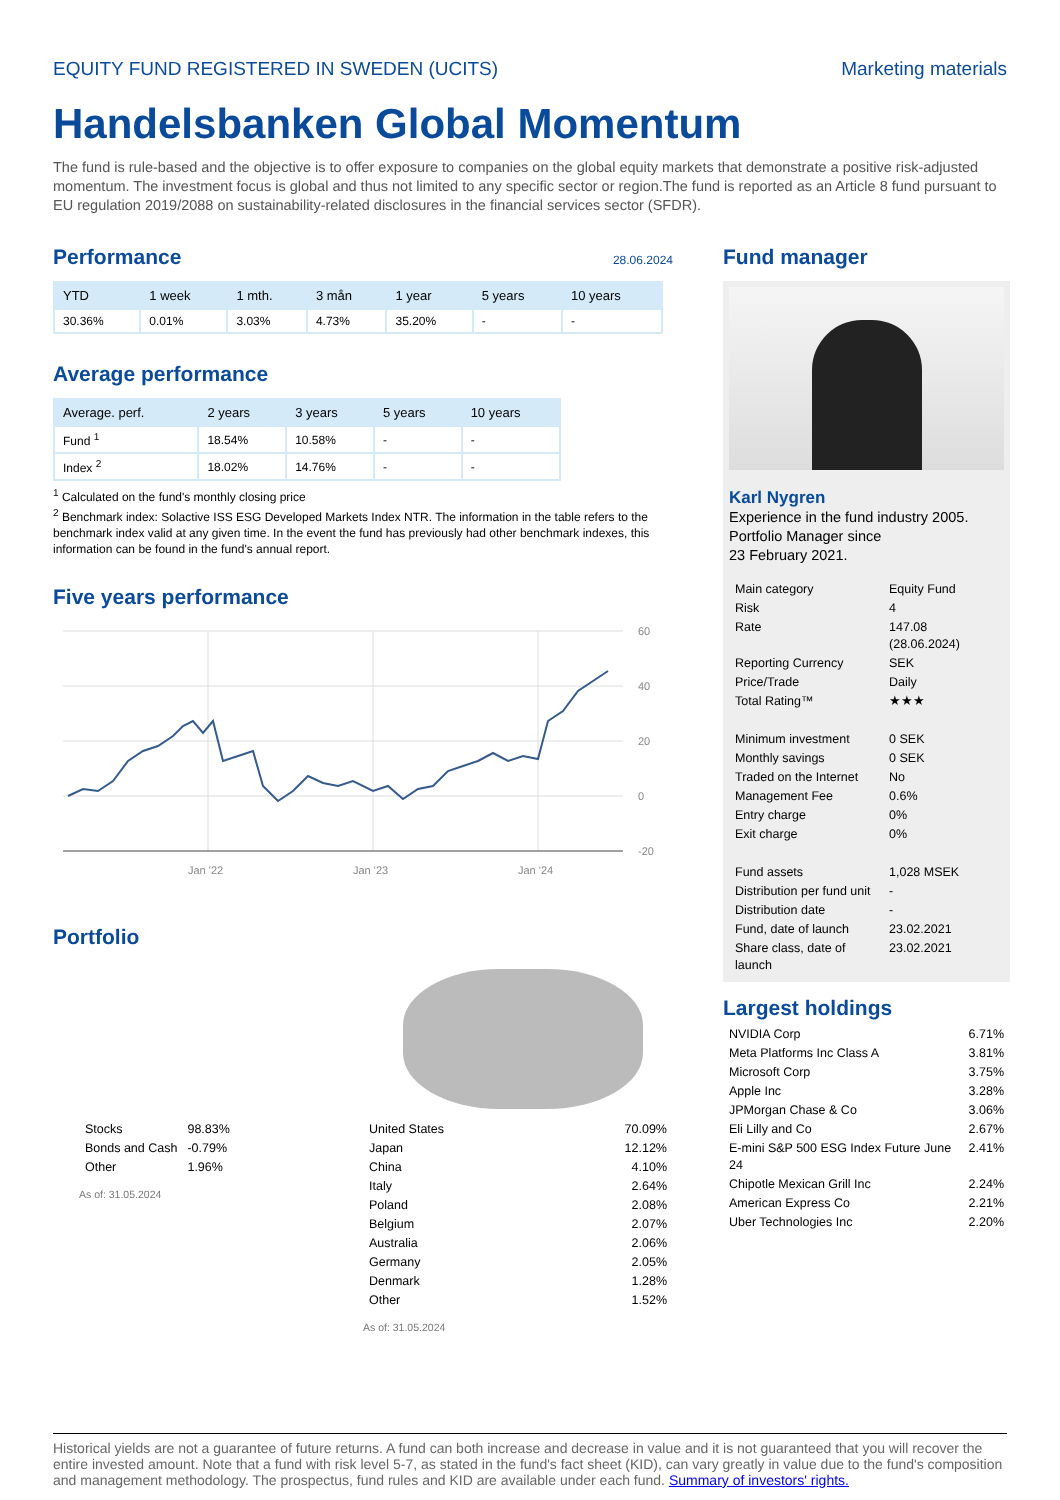EQUITY FUND REGISTERED IN SWEDEN (UCITS) Marketing materials
Handelsbanken Global Momentum
The fund is rule-based and the objective is to offer exposure to companies on the global equity markets that demonstrate a positive risk-adjusted momentum. The investment focus is global and thus not limited to any specific sector or region.The fund is reported as an Article 8 fund pursuant to EU regulation 2019/2088 on sustainability-related disclosures in the financial services sector (SFDR).
Performance
28.06.2024
| YTD | 1 week | 1 mth. | 3 mån | 1 year | 5 years | 10 years |
| --- | --- | --- | --- | --- | --- | --- |
| 30.36% | 0.01% | 3.03% | 4.73% | 35.20% | - | - |
Average performance
| Average. perf. | 2 years | 3 years | 5 years | 10 years |
| --- | --- | --- | --- | --- |
| Fund <sup>1</sup> | 18.54% | 10.58% | - | - |
| Index <sup>2</sup> | 18.02% | 14.76% | - | - |
<sup>1</sup> Calculated on the fund's monthly closing price
<sup>2</sup> Benchmark index: Solactive ISS ESG Developed Markets Index NTR. The information in the table refers to the benchmark index valid at any given time. In the event the fund has previously had other benchmark indexes, this information can be found in the fund's annual report.
Five years performance
60
40
20
0
-20
Jan '22
Jan '23
Jan '24
Portfolio
| Stocks | 98.83% |
| Bonds and Cash | -0.79% |
| Other | 1.96% |
As of: 31.05.2024
| United States | 70.09% |
| Japan | 12.12% |
| China | 4.10% |
| Italy | 2.64% |
| Poland | 2.08% |
| Belgium | 2.07% |
| Australia | 2.06% |
| Germany | 2.05% |
| Denmark | 1.28% |
| Other | 1.52% |
As of: 31.05.2024
Fund manager
Karl Nygren
Experience in the fund industry 2005.
Portfolio Manager since
23 February 2021.
| Main category | Equity Fund |
| Risk | 4 |
| Rate | 147.08 (28.06.2024) |
| Reporting Currency | SEK |
| Price/Trade | Daily |
| Total Rating™ | ★★★ |
| Minimum investment | 0 SEK |
| Monthly savings | 0 SEK |
| Traded on the Internet | No |
| Management Fee | 0.6% |
| Entry charge | 0% |
| Exit charge | 0% |
| Fund assets | 1,028 MSEK |
| Distribution per fund unit | - |
| Distribution date | - |
| Fund, date of launch | 23.02.2021 |
| Share class, date of launch | 23.02.2021 |
Largest holdings
| NVIDIA Corp | 6.71% |
| Meta Platforms Inc Class A | 3.81% |
| Microsoft Corp | 3.75% |
| Apple Inc | 3.28% |
| JPMorgan Chase & Co | 3.06% |
| Eli Lilly and Co | 2.67% |
| E-mini S&P 500 ESG Index Future June 24 | 2.41% |
| Chipotle Mexican Grill Inc | 2.24% |
| American Express Co | 2.21% |
| Uber Technologies Inc | 2.20% |
Historical yields are not a guarantee of future returns. A fund can both increase and decrease in value and it is not guaranteed that you will recover the entire invested amount. Note that a fund with risk level 5-7, as stated in the fund's fact sheet (KID), can vary greatly in value due to the fund's composition and management methodology. The prospectus, fund rules and KID are available under each fund. Summary of investors' rights.